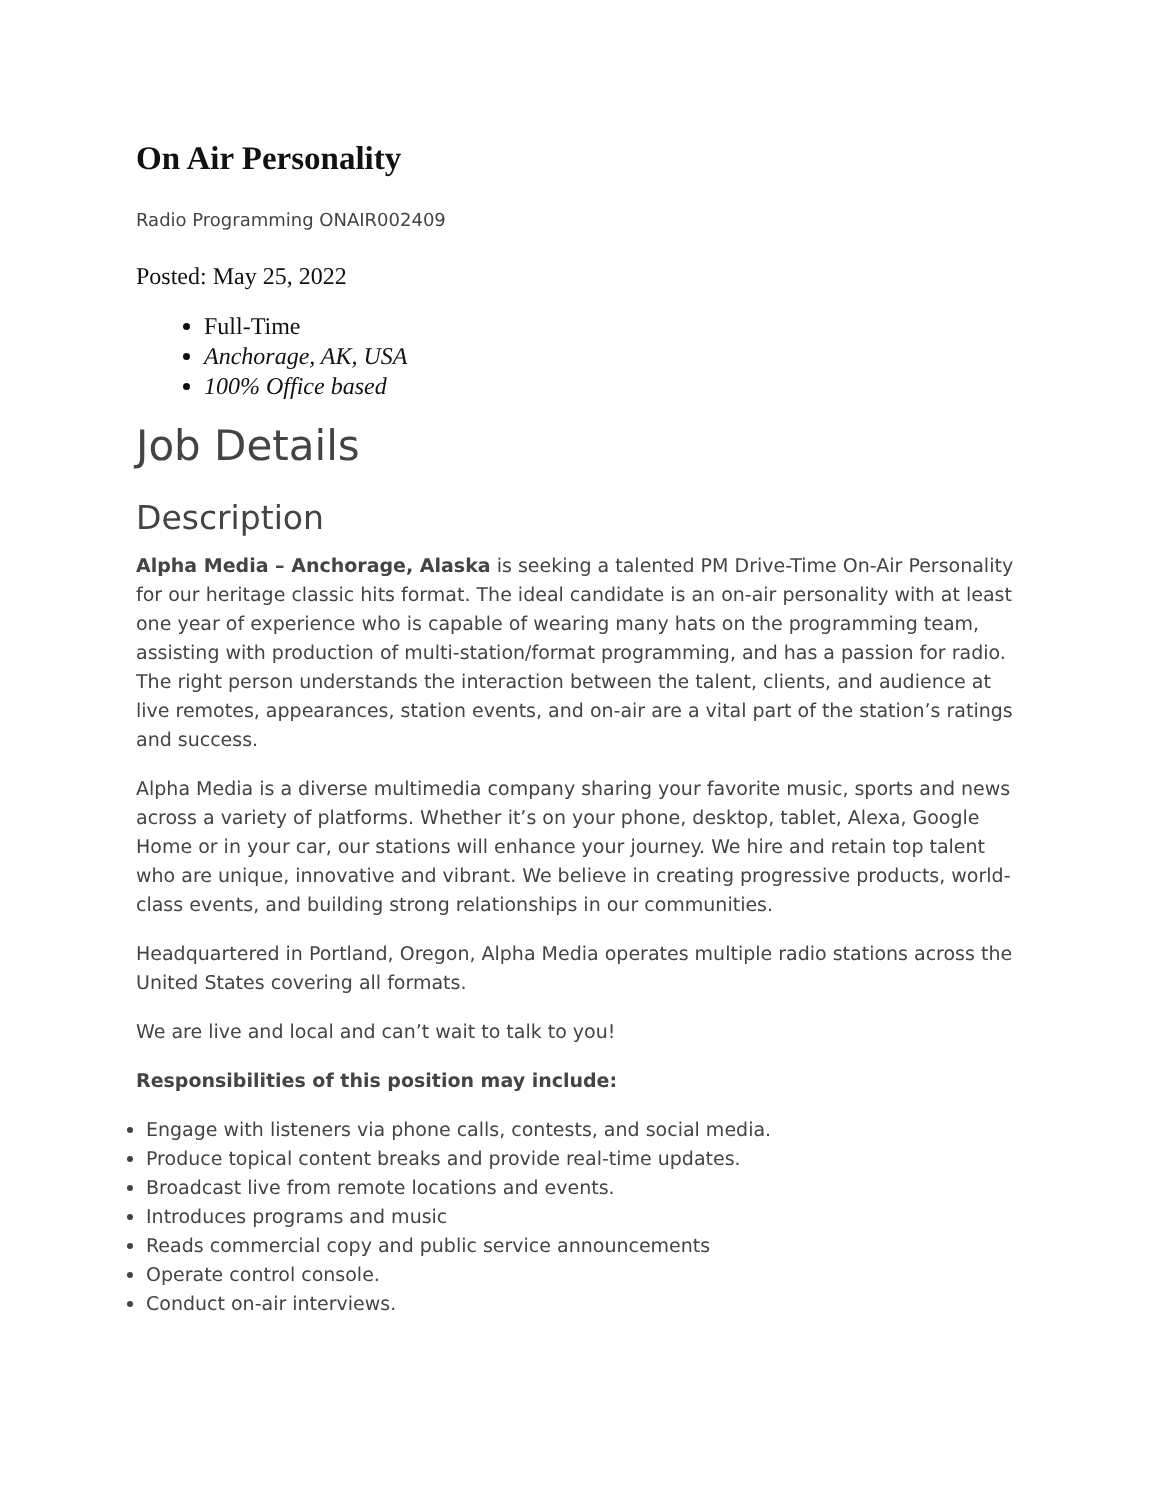On Air Personality
Radio Programming ONAIR002409
Posted: May 25, 2022
Full-Time
Anchorage, AK, USA
100% Office based
Job Details
Description
Alpha Media – Anchorage, Alaska is seeking a talented PM Drive-Time On-Air Personality for our heritage classic hits format. The ideal candidate is an on-air personality with at least one year of experience who is capable of wearing many hats on the programming team, assisting with production of multi-station/format programming, and has a passion for radio. The right person understands the interaction between the talent, clients, and audience at live remotes, appearances, station events, and on-air are a vital part of the station’s ratings and success.
Alpha Media is a diverse multimedia company sharing your favorite music, sports and news across a variety of platforms. Whether it’s on your phone, desktop, tablet, Alexa, Google Home or in your car, our stations will enhance your journey. We hire and retain top talent who are unique, innovative and vibrant. We believe in creating progressive products, world-class events, and building strong relationships in our communities.
Headquartered in Portland, Oregon, Alpha Media operates multiple radio stations across the United States covering all formats.
We are live and local and can’t wait to talk to you!
Responsibilities of this position may include:
Engage with listeners via phone calls, contests, and social media.
Produce topical content breaks and provide real-time updates.
Broadcast live from remote locations and events.
Introduces programs and music
Reads commercial copy and public service announcements
Operate control console.
Conduct on-air interviews.